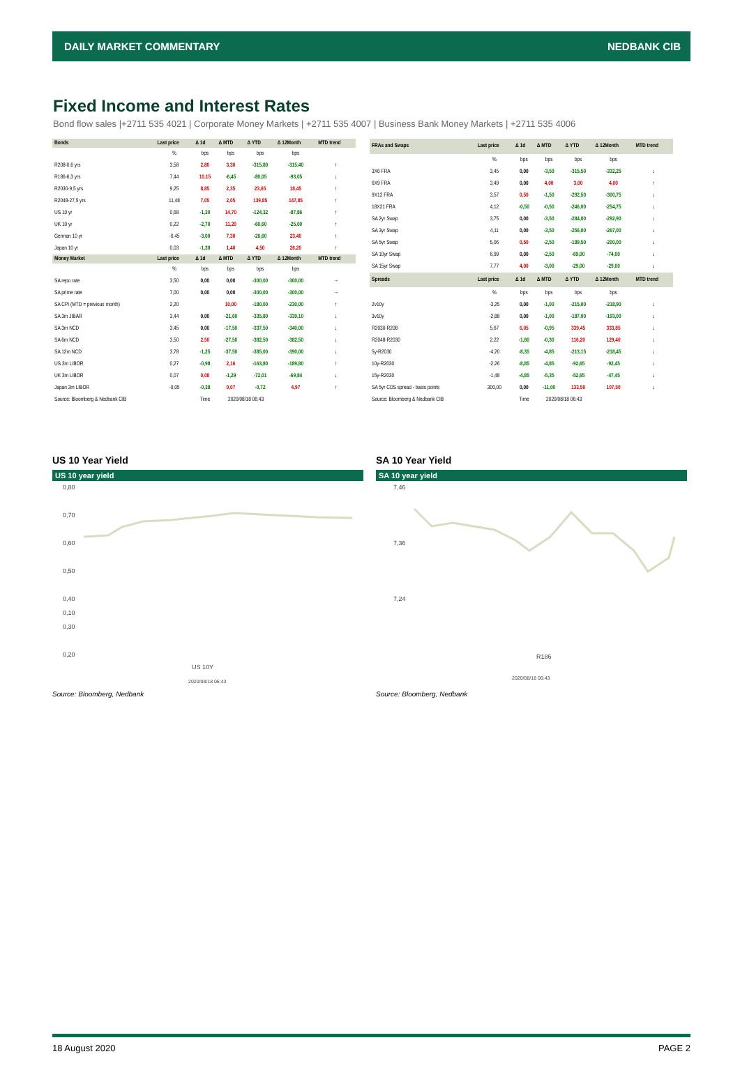DAILY MARKET COMMENTARY NEDBANK CIB
Fixed Income and Interest Rates
Bond flow sales |+2711 535 4021 | Corporate Money Markets | +2711 535 4007 | Business Bank Money Markets | +2711 535 4006
| Bonds | Last price | Δ 1d | Δ MTD | Δ YTD | Δ 12Month | MTD trend |
| --- | --- | --- | --- | --- | --- | --- |
| | % | bps | bps | bps | bps | |
| R208-0,6 yrs | 3,58 | 2,80 | 3,30 | -315,80 | -315,40 | ↑ |
| R186-6,3 yrs | 7,44 | 10,15 | -6,45 | -80,05 | -93,05 | ↓ |
| R2030-9,5 yrs | 9,25 | 8,85 | 2,35 | 23,65 | 18,45 | ↑ |
| R2048-27,5 yrs | 11,48 | 7,05 | 2,05 | 139,85 | 147,85 | ↑ |
| US 10 yr | 0,68 | -1,30 | 14,70 | -124,32 | -87,86 | ↑ |
| UK 10 yr | 0,22 | -2,70 | 11,20 | -60,60 | -25,00 | ↑ |
| German 10 yr | -0,45 | -3,00 | 7,30 | -26,60 | 23,40 | ↑ |
| Japan 10 yr | 0,03 | -1,30 | 1,40 | 4,50 | 26,20 | ↑ |
| Money Market | Last price | Δ 1d | Δ MTD | Δ YTD | Δ 12Month | MTD trend |
| | % | bps | bps | bps | bps | |
| SA repo rate | 3,50 | 0,00 | 0,00 | -300,00 | -300,00 | → |
| SA prime rate | 7,00 | 0,00 | 0,00 | -300,00 | -300,00 | → |
| SA CPI (MTD = previous month) | 2,20 | | 10,00 | -180,00 | -230,00 | ↑ |
| SA 3m JIBAR | 3,44 | 0,00 | -21,60 | -335,80 | -339,10 | ↓ |
| SA 3m NCD | 3,45 | 0,00 | -17,50 | -337,50 | -340,00 | ↓ |
| SA 6m NCD | 3,50 | 2,50 | -27,50 | -382,50 | -382,50 | ↓ |
| SA 12m NCD | 3,78 | -1,25 | -37,50 | -385,00 | -390,00 | ↓ |
| US 3m LIBOR | 0,27 | -0,98 | 2,16 | -163,80 | -189,80 | ↑ |
| UK 3m LIBOR | 0,07 | 0,08 | -1,29 | -72,01 | -69,84 | ↓ |
| Japan 3m LIBOR | -0,05 | -0,38 | 0,07 | -0,72 | 4,97 | ↑ |
| Source: Bloomberg & Nedbank CIB | | Time | 2020/08/18 06:43 | | | |
| FRAs and Swaps | Last price | Δ 1d | Δ MTD | Δ YTD | Δ 12Month | MTD trend |
| --- | --- | --- | --- | --- | --- | --- |
| | % | bps | bps | bps | bps | |
| 3X6 FRA | 3,45 | 0,00 | -3,50 | -315,50 | -332,25 | ↓ |
| 6X9 FRA | 3,49 | 0,00 | 4,00 | 3,00 | 4,00 | ↑ |
| 9X12 FRA | 3,57 | 0,50 | -1,50 | -292,50 | -300,75 | ↓ |
| 18X21 FRA | 4,12 | -0,50 | -0,50 | -246,00 | -254,75 | ↓ |
| SA 2yr Swap | 3,75 | 0,00 | -3,50 | -284,00 | -292,90 | ↓ |
| SA 3yr Swap | 4,11 | 0,00 | -3,50 | -256,00 | -267,00 | ↓ |
| SA 5yr Swap | 5,06 | 0,50 | -2,50 | -189,50 | -200,00 | ↓ |
| SA 10yr Swap | 6,99 | 0,00 | -2,50 | -69,00 | -74,00 | ↓ |
| SA 15yr Swap | 7,77 | 4,00 | -3,00 | -29,00 | -29,00 | ↓ |
| Spreads | Last price | Δ 1d | Δ MTD | Δ YTD | Δ 12Month | MTD trend |
| | % | bps | bps | bps | bps | |
| 2v10y | -3,25 | 0,00 | -1,00 | -215,00 | -218,90 | ↓ |
| 3v10y | -2,88 | 0,00 | -1,00 | -187,00 | -193,00 | ↓ |
| R2030-R208 | 5,67 | 6,05 | -0,95 | 339,45 | 333,85 | ↓ |
| R2048-R2030 | 2,22 | -1,80 | -0,30 | 116,20 | 129,40 | ↓ |
| 5y-R2030 | -4,20 | -8,35 | -4,85 | -213,15 | -218,45 | ↓ |
| 10y-R2030 | -2,26 | -8,85 | -4,85 | -92,65 | -92,45 | ↓ |
| 15y-R2030 | -1,48 | -4,85 | -5,35 | -52,65 | -47,45 | ↓ |
| SA 5yr CDS spread - basis points | 300,00 | 0,00 | -11,00 | 133,50 | 107,50 | ↓ |
| Source: Bloomberg & Nedbank CIB | | Time | 2020/08/18 06:43 | | | |
US 10 Year Yield
US 10 year yield
0,80
0,70
0,60
0,50
0,40
0,30
0,20
0,10
.
US 10Y
2020/08/18 06:43
Source: Bloomberg, Nedbank
SA 10 Year Yield
SA 10 year yield
7,46
7,36
7,24
R186
2020/08/18 06:43
Source: Bloomberg, Nedbank
18 August 2020 PAGE 2